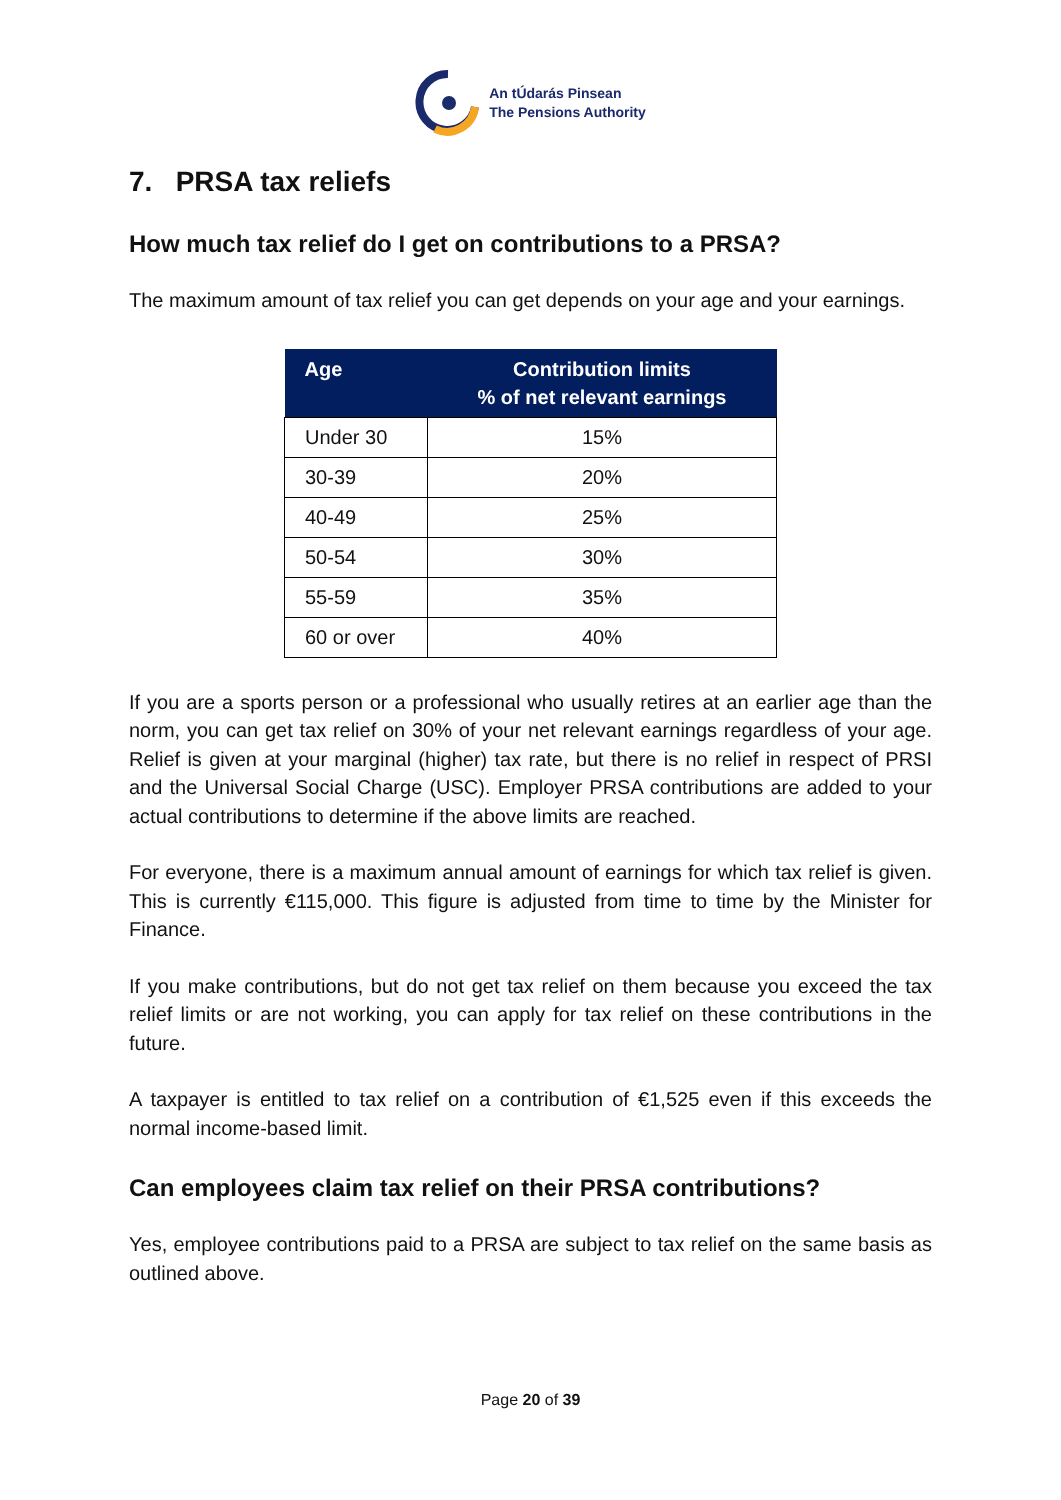An tÚdarás Pinsean
The Pensions Authority
7. PRSA tax reliefs
How much tax relief do I get on contributions to a PRSA?
The maximum amount of tax relief you can get depends on your age and your earnings.
| Age | Contribution limits % of net relevant earnings |
| --- | --- |
| Under 30 | 15% |
| 30-39 | 20% |
| 40-49 | 25% |
| 50-54 | 30% |
| 55-59 | 35% |
| 60 or over | 40% |
If you are a sports person or a professional who usually retires at an earlier age than the norm, you can get tax relief on 30% of your net relevant earnings regardless of your age. Relief is given at your marginal (higher) tax rate, but there is no relief in respect of PRSI and the Universal Social Charge (USC). Employer PRSA contributions are added to your actual contributions to determine if the above limits are reached.
For everyone, there is a maximum annual amount of earnings for which tax relief is given. This is currently €115,000. This figure is adjusted from time to time by the Minister for Finance.
If you make contributions, but do not get tax relief on them because you exceed the tax relief limits or are not working, you can apply for tax relief on these contributions in the future.
A taxpayer is entitled to tax relief on a contribution of €1,525 even if this exceeds the normal income-based limit.
Can employees claim tax relief on their PRSA contributions?
Yes, employee contributions paid to a PRSA are subject to tax relief on the same basis as outlined above.
Page 20 of 39